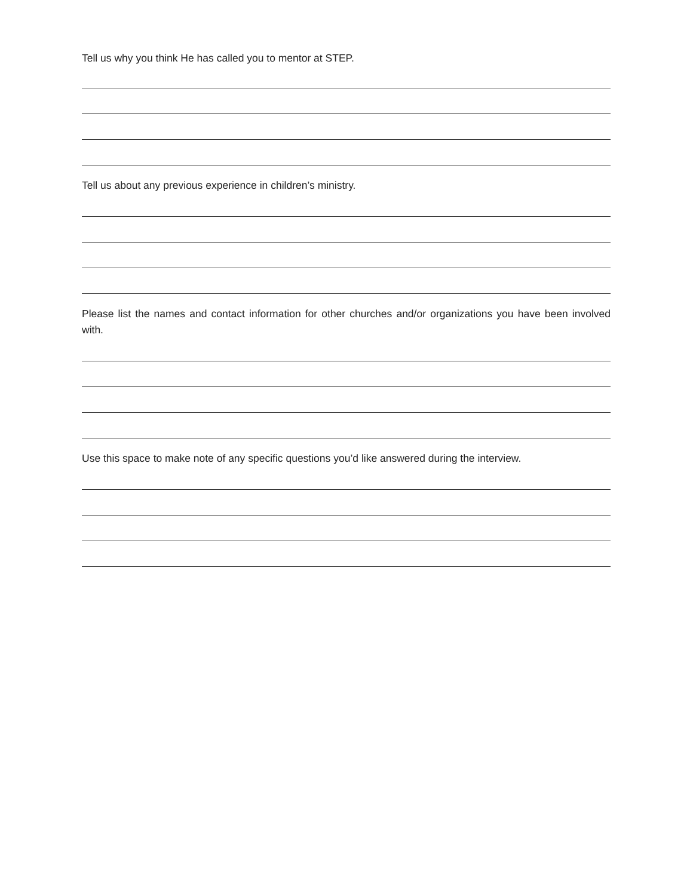Tell us why you think He has called you to mentor at STEP.
Tell us about any previous experience in children’s ministry.
Please list the names and contact information for other churches and/or organizations you have been involved with.
Use this space to make note of any specific questions you’d like answered during the interview.